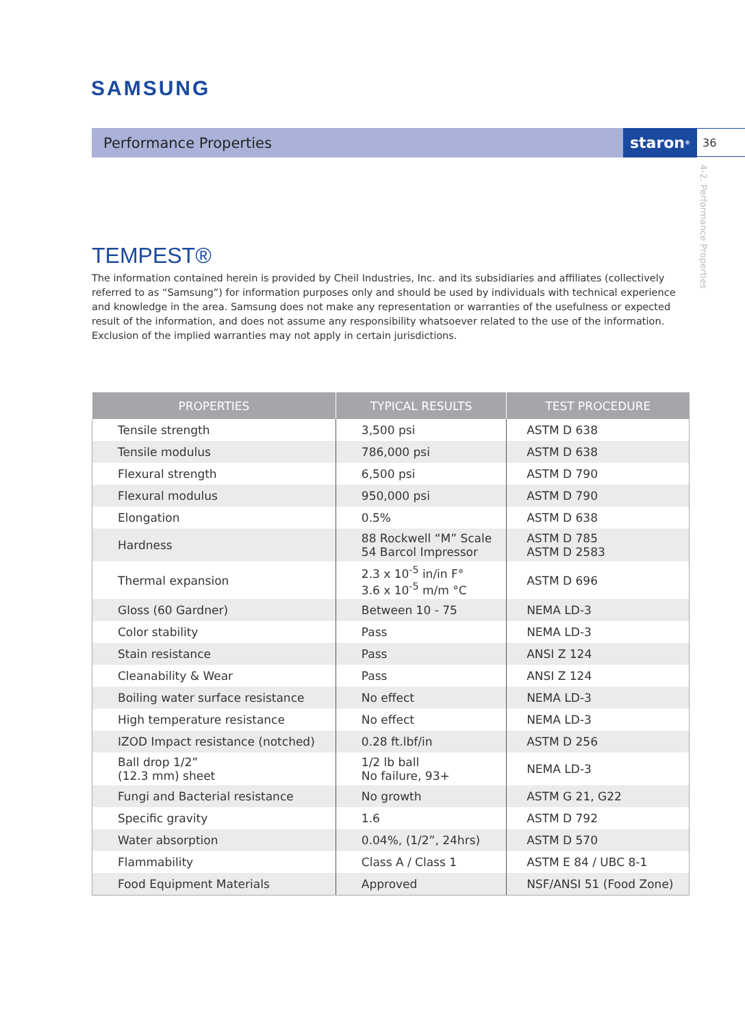SAMSUNG
Performance Properties staron<sup>®</sup> 36
4-2. Performance Properties
TEMPEST®
The information contained herein is provided by Cheil Industries, Inc. and its subsidiaries and affiliates (collectively referred to as “Samsung”) for information purposes only and should be used by individuals with technical experience and knowledge in the area. Samsung does not make any representation or warranties of the usefulness or expected result of the information, and does not assume any responsibility whatsoever related to the use of the information. Exclusion of the implied warranties may not apply in certain jurisdictions.
| PROPERTIES | TYPICAL RESULTS | TEST PROCEDURE |
| --- | --- | --- |
| Tensile strength | 3,500 psi | ASTM D 638 |
| Tensile modulus | 786,000 psi | ASTM D 638 |
| Flexural strength | 6,500 psi | ASTM D 790 |
| Flexural modulus | 950,000 psi | ASTM D 790 |
| Elongation | 0.5% | ASTM D 638 |
| Hardness | 88 Rockwell “M” Scale 54 Barcol Impressor | ASTM D 785 ASTM D 2583 |
| Thermal expansion | 2.3 x 10<sup>-5</sup> in/in F° 3.6 x 10<sup>-5</sup> m/m °C | ASTM D 696 |
| Gloss (60 Gardner) | Between 10 - 75 | NEMA LD-3 |
| Color stability | Pass | NEMA LD-3 |
| Stain resistance | Pass | ANSI Z 124 |
| Cleanability & Wear | Pass | ANSI Z 124 |
| Boiling water surface resistance | No effect | NEMA LD-3 |
| High temperature resistance | No effect | NEMA LD-3 |
| IZOD Impact resistance (notched) | 0.28 ft.lbf/in | ASTM D 256 |
| Ball drop 1/2” (12.3 mm) sheet | 1/2 lb ball No failure, 93+ | NEMA LD-3 |
| Fungi and Bacterial resistance | No growth | ASTM G 21, G22 |
| Specific gravity | 1.6 | ASTM D 792 |
| Water absorption | 0.04%, (1/2”, 24hrs) | ASTM D 570 |
| Flammability | Class A / Class 1 | ASTM E 84 / UBC 8-1 |
| Food Equipment Materials | Approved | NSF/ANSI 51 (Food Zone) |